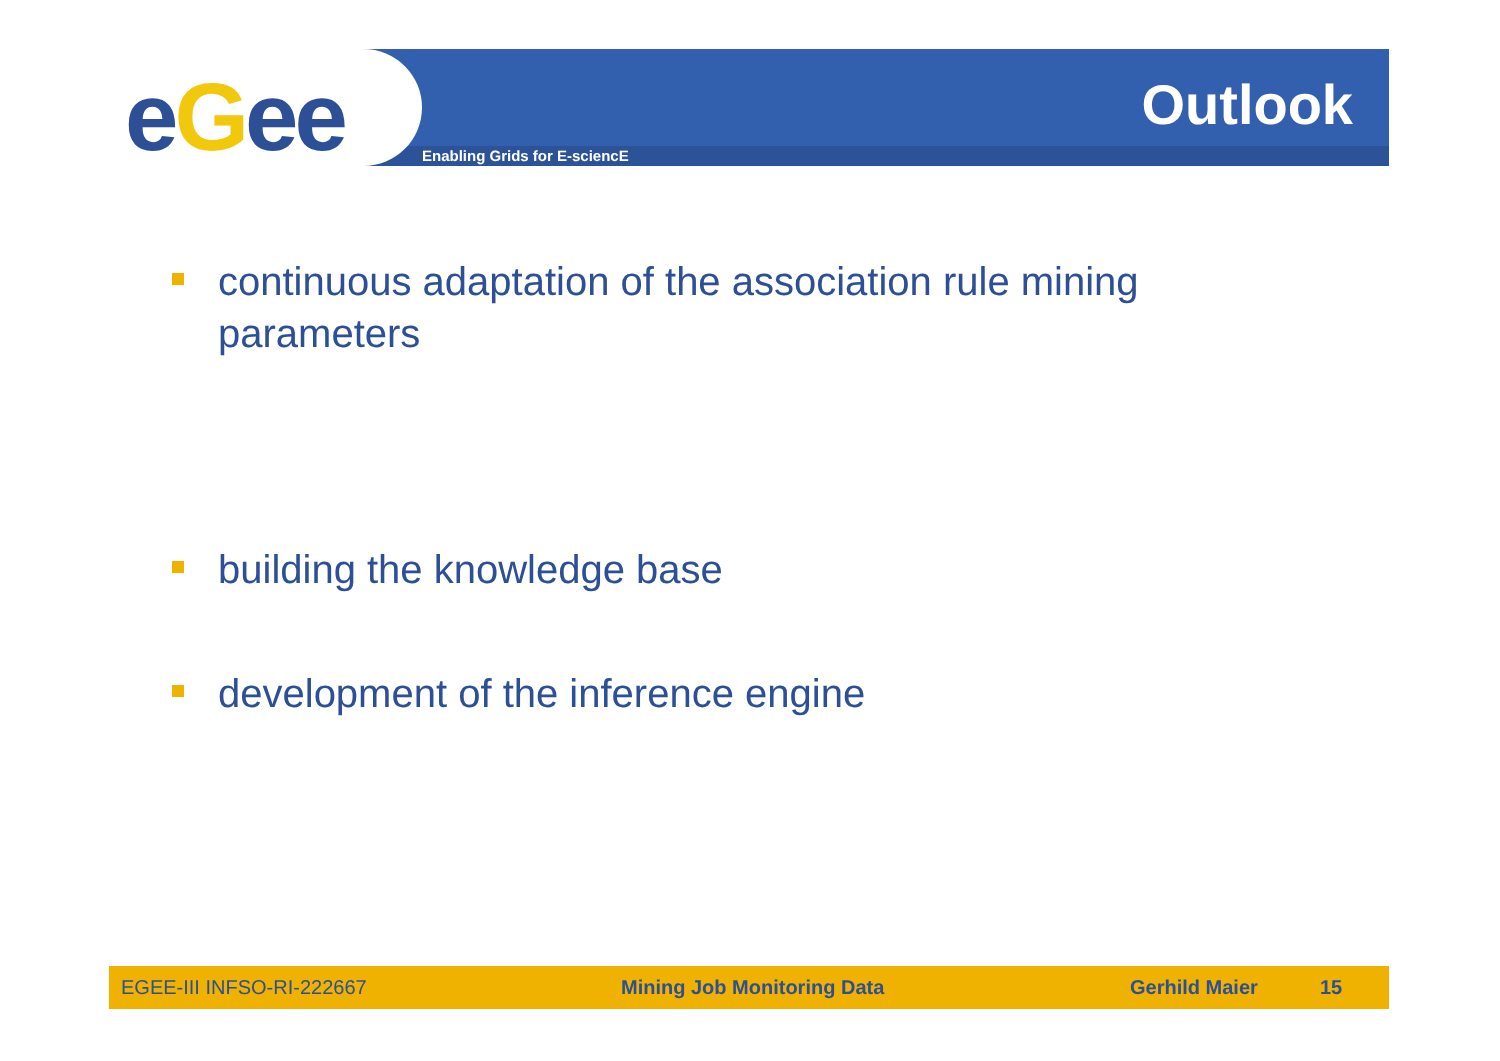eGee Outlook
Enabling Grids for E-sciencE
continuous adaptation of the association rule mining parameters
building the knowledge base
development of the inference engine
EGEE-III INFSO-RI-222667 Mining Job Monitoring Data Gerhild Maier 15